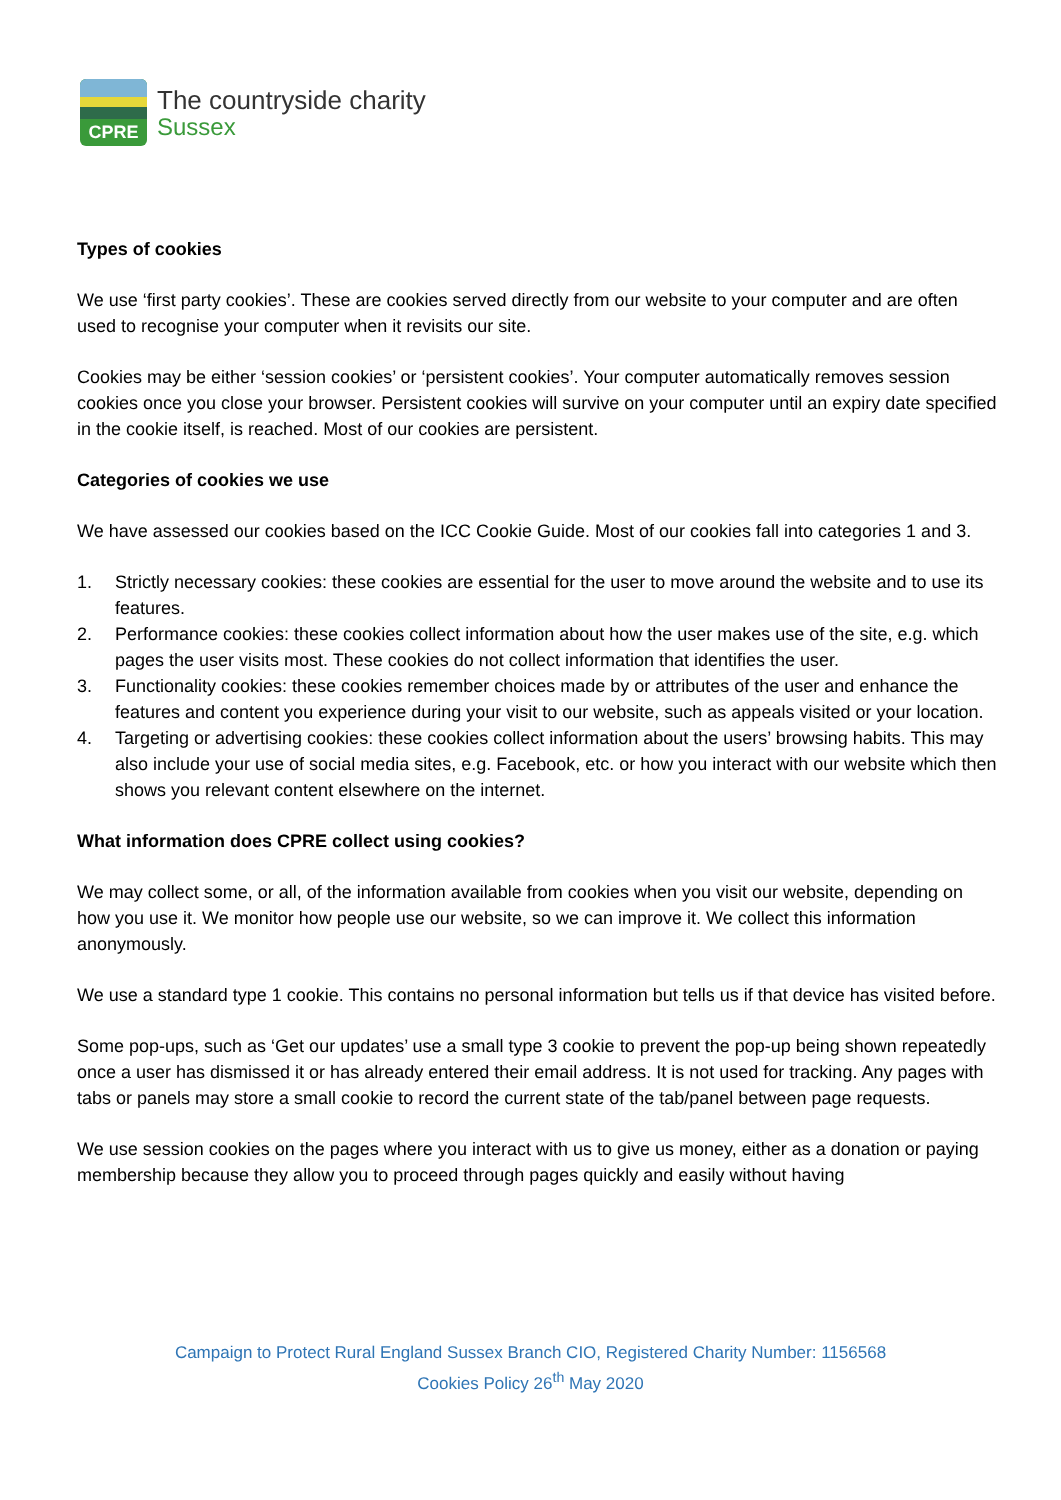CPRE
The countryside charity
Sussex
Types of cookies
We use ‘first party cookies’. These are cookies served directly from our website to your computer and are often used to recognise your computer when it revisits our site.
Cookies may be either ‘session cookies’ or ‘persistent cookies’. Your computer automatically removes session cookies once you close your browser. Persistent cookies will survive on your computer until an expiry date specified in the cookie itself, is reached. Most of our cookies are persistent.
Categories of cookies we use
We have assessed our cookies based on the ICC Cookie Guide. Most of our cookies fall into categories 1 and 3.
1. Strictly necessary cookies: these cookies are essential for the user to move around the website and to use its features.
2. Performance cookies: these cookies collect information about how the user makes use of the site, e.g. which pages the user visits most. These cookies do not collect information that identifies the user.
3. Functionality cookies: these cookies remember choices made by or attributes of the user and enhance the features and content you experience during your visit to our website, such as appeals visited or your location.
4. Targeting or advertising cookies: these cookies collect information about the users’ browsing habits. This may also include your use of social media sites, e.g. Facebook, etc. or how you interact with our website which then shows you relevant content elsewhere on the internet.
What information does CPRE collect using cookies?
We may collect some, or all, of the information available from cookies when you visit our website, depending on how you use it. We monitor how people use our website, so we can improve it. We collect this information anonymously.
We use a standard type 1 cookie. This contains no personal information but tells us if that device has visited before.
Some pop-ups, such as ‘Get our updates’ use a small type 3 cookie to prevent the pop-up being shown repeatedly once a user has dismissed it or has already entered their email address. It is not used for tracking. Any pages with tabs or panels may store a small cookie to record the current state of the tab/panel between page requests.
We use session cookies on the pages where you interact with us to give us money, either as a donation or paying membership because they allow you to proceed through pages quickly and easily without having
Campaign to Protect Rural England Sussex Branch CIO, Registered Charity Number: 1156568
Cookies Policy 26<sup>th</sup> May 2020